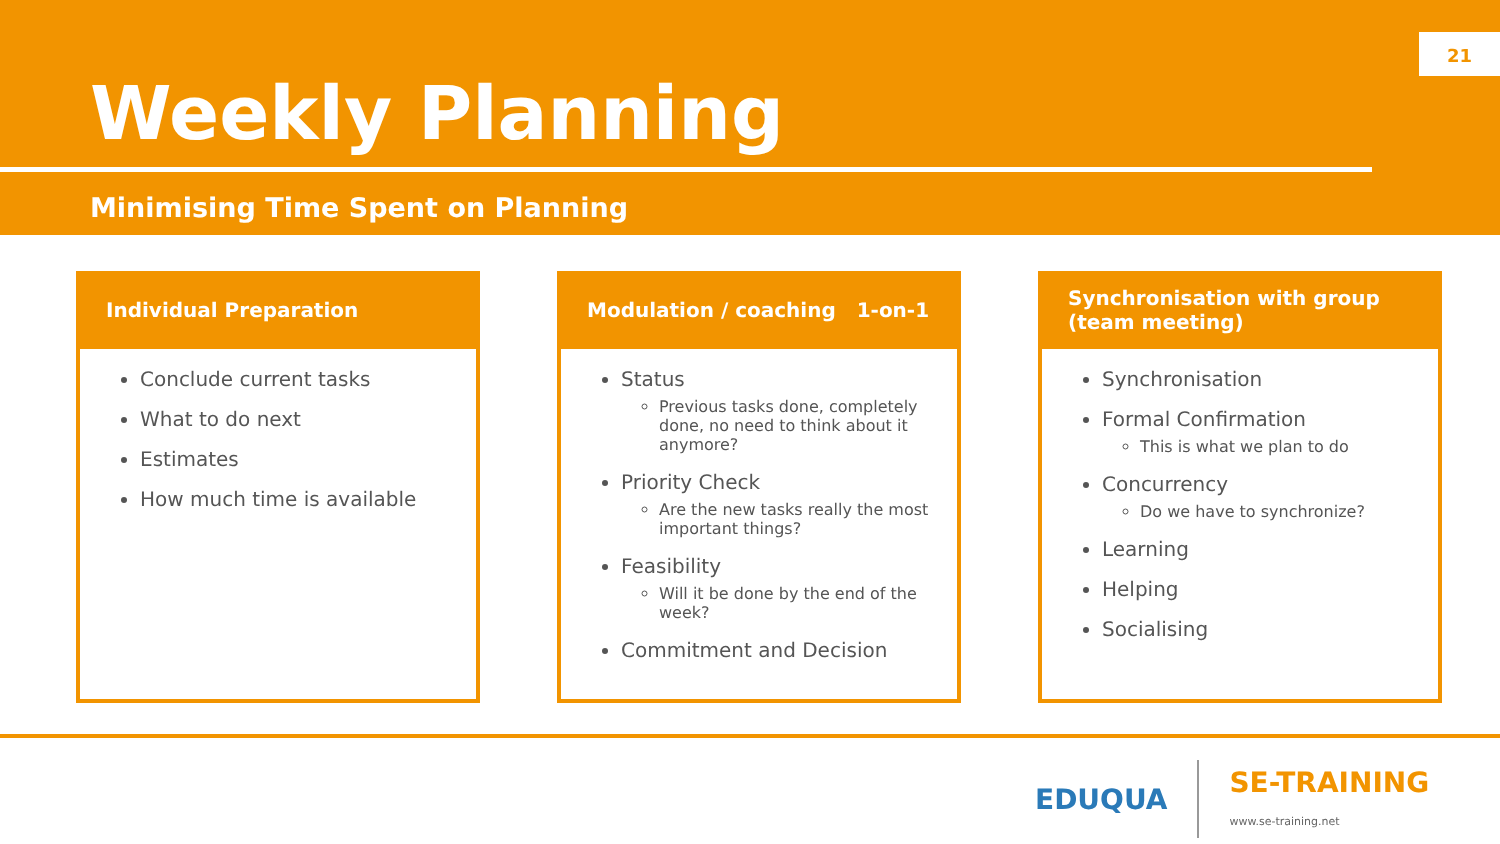21
Weekly Planning
Minimising Time Spent on Planning
Individual Preparation
Conclude current tasks
What to do next
Estimates
How much time is available
Modulation / coaching 1-on-1
Status
Previous tasks done, completely done, no need to think about it anymore?
Priority Check
Are the new tasks really the most important things?
Feasibility
Will it be done by the end of the week?
Commitment and Decision
Synchronisation with group (team meeting)
Synchronisation
Formal Confirmation
This is what we plan to do
Concurrency
Do we have to synchronize?
Learning
Helping
Socialising
EDUQUA SE-TRAINING
www.se-training.net